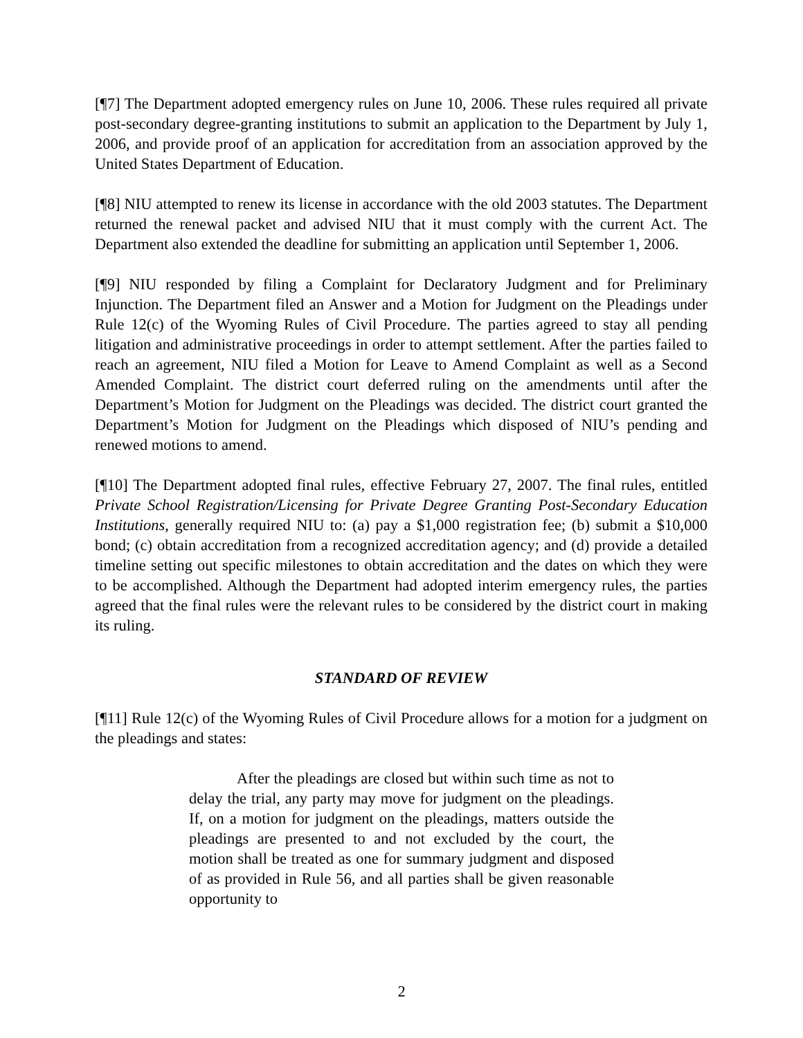[¶7] The Department adopted emergency rules on June 10, 2006. These rules required all private post-secondary degree-granting institutions to submit an application to the Department by July 1, 2006, and provide proof of an application for accreditation from an association approved by the United States Department of Education.
[¶8] NIU attempted to renew its license in accordance with the old 2003 statutes. The Department returned the renewal packet and advised NIU that it must comply with the current Act. The Department also extended the deadline for submitting an application until September 1, 2006.
[¶9] NIU responded by filing a Complaint for Declaratory Judgment and for Preliminary Injunction. The Department filed an Answer and a Motion for Judgment on the Pleadings under Rule 12(c) of the Wyoming Rules of Civil Procedure. The parties agreed to stay all pending litigation and administrative proceedings in order to attempt settlement. After the parties failed to reach an agreement, NIU filed a Motion for Leave to Amend Complaint as well as a Second Amended Complaint. The district court deferred ruling on the amendments until after the Department’s Motion for Judgment on the Pleadings was decided. The district court granted the Department’s Motion for Judgment on the Pleadings which disposed of NIU’s pending and renewed motions to amend.
[¶10] The Department adopted final rules, effective February 27, 2007. The final rules, entitled Private School Registration/Licensing for Private Degree Granting Post-Secondary Education Institutions, generally required NIU to: (a) pay a $1,000 registration fee; (b) submit a $10,000 bond; (c) obtain accreditation from a recognized accreditation agency; and (d) provide a detailed timeline setting out specific milestones to obtain accreditation and the dates on which they were to be accomplished. Although the Department had adopted interim emergency rules, the parties agreed that the final rules were the relevant rules to be considered by the district court in making its ruling.
STANDARD OF REVIEW
[¶11] Rule 12(c) of the Wyoming Rules of Civil Procedure allows for a motion for a judgment on the pleadings and states:
After the pleadings are closed but within such time as not to delay the trial, any party may move for judgment on the pleadings. If, on a motion for judgment on the pleadings, matters outside the pleadings are presented to and not excluded by the court, the motion shall be treated as one for summary judgment and disposed of as provided in Rule 56, and all parties shall be given reasonable opportunity to
2